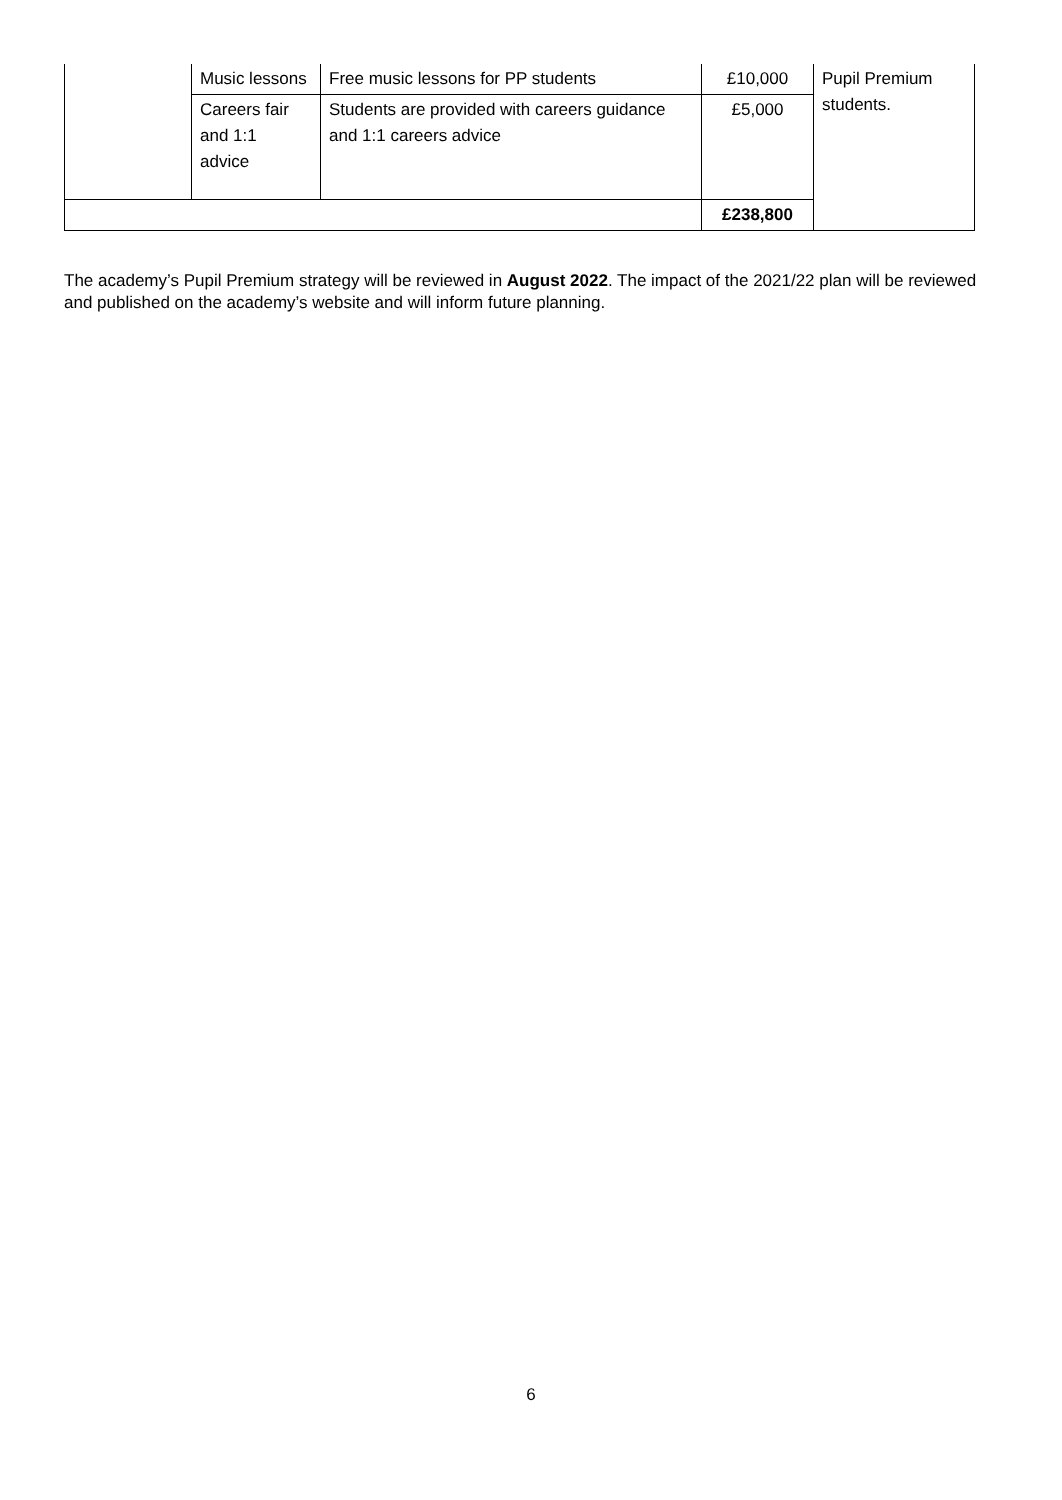| | Music lessons | Free music lessons for PP students | £10,000 | Pupil Premium students. |
| | Careers fair and 1:1 advice | Students are provided with careers guidance and 1:1 careers advice | £5,000 | |
| | | | £238,800 | |
The academy’s Pupil Premium strategy will be reviewed in August 2022. The impact of the 2021/22 plan will be reviewed and published on the academy’s website and will inform future planning.
6